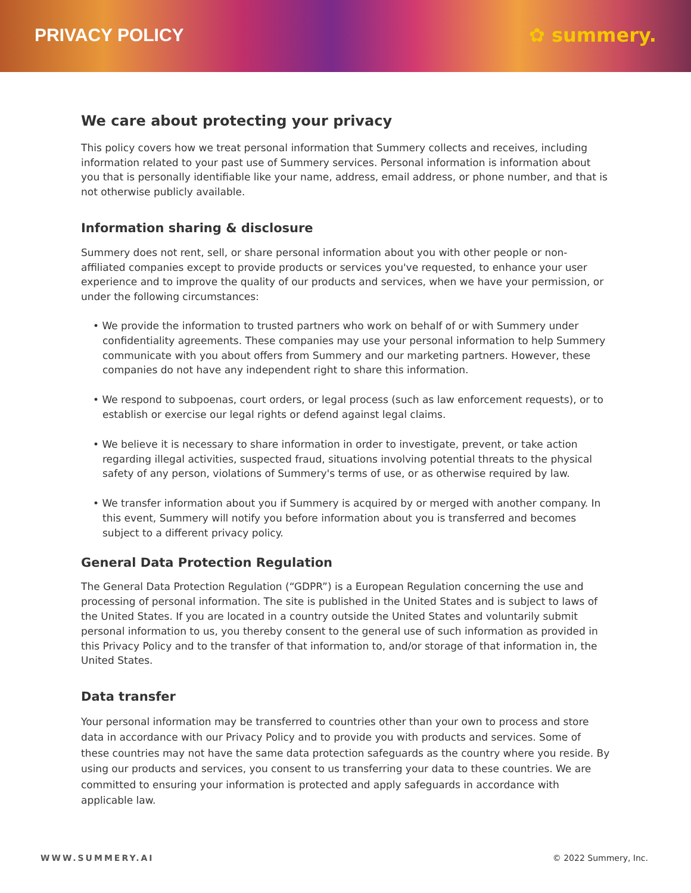PRIVACY POLICY ✿ summery.
We care about protecting your privacy
This policy covers how we treat personal information that Summery collects and receives, including information related to your past use of Summery services. Personal information is information about you that is personally identifiable like your name, address, email address, or phone number, and that is not otherwise publicly available.
Information sharing & disclosure
Summery does not rent, sell, or share personal information about you with other people or non-affiliated companies except to provide products or services you've requested, to enhance your user experience and to improve the quality of our products and services, when we have your permission, or under the following circumstances:
• We provide the information to trusted partners who work on behalf of or with Summery under confidentiality agreements. These companies may use your personal information to help Summery communicate with you about offers from Summery and our marketing partners. However, these companies do not have any independent right to share this information.
• We respond to subpoenas, court orders, or legal process (such as law enforcement requests), or to establish or exercise our legal rights or defend against legal claims.
• We believe it is necessary to share information in order to investigate, prevent, or take action regarding illegal activities, suspected fraud, situations involving potential threats to the physical safety of any person, violations of Summery's terms of use, or as otherwise required by law.
• We transfer information about you if Summery is acquired by or merged with another company. In this event, Summery will notify you before information about you is transferred and becomes subject to a different privacy policy.
General Data Protection Regulation
The General Data Protection Regulation (“GDPR”) is a European Regulation concerning the use and processing of personal information. The site is published in the United States and is subject to laws of the United States. If you are located in a country outside the United States and voluntarily submit personal information to us, you thereby consent to the general use of such information as provided in this Privacy Policy and to the transfer of that information to, and/or storage of that information in, the United States.
Data transfer
Your personal information may be transferred to countries other than your own to process and store data in accordance with our Privacy Policy and to provide you with products and services. Some of these countries may not have the same data protection safeguards as the country where you reside. By using our products and services, you consent to us transferring your data to these countries. We are committed to ensuring your information is protected and apply safeguards in accordance with applicable law.
WWW.SUMMERY.AI © 2022 Summery, Inc.